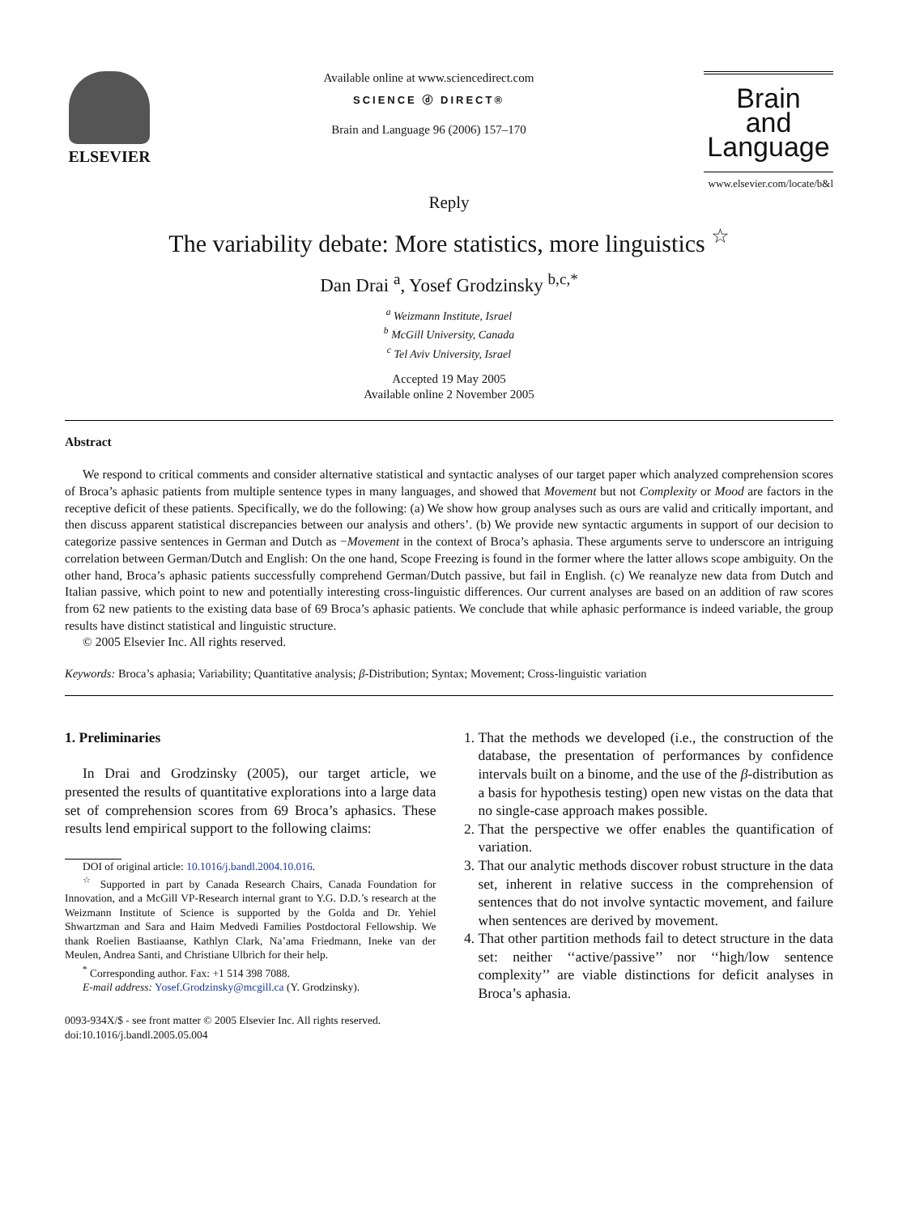ELSEVIER
Available online at www.sciencedirect.com
SCIENCE ⓓ DIRECT®
Brain and Language 96 (2006) 157–170
Brain
and
Language
www.elsevier.com/locate/b&l
Reply
The variability debate: More statistics, more linguistics <sup>☆</sup>
Dan Drai <sup>a</sup>, Yosef Grodzinsky <sup>b,c,*</sup>
<sup>a</sup> Weizmann Institute, Israel
<sup>b</sup> McGill University, Canada
<sup>c</sup> Tel Aviv University, Israel
Accepted 19 May 2005
Available online 2 November 2005
Abstract
We respond to critical comments and consider alternative statistical and syntactic analyses of our target paper which analyzed comprehension scores of Broca’s aphasic patients from multiple sentence types in many languages, and showed that Movement but not Complexity or Mood are factors in the receptive deficit of these patients. Specifically, we do the following: (a) We show how group analyses such as ours are valid and critically important, and then discuss apparent statistical discrepancies between our analysis and others’. (b) We provide new syntactic arguments in support of our decision to categorize passive sentences in German and Dutch as −Movement in the context of Broca’s aphasia. These arguments serve to underscore an intriguing correlation between German/Dutch and English: On the one hand, Scope Freezing is found in the former where the latter allows scope ambiguity. On the other hand, Broca’s aphasic patients successfully comprehend German/Dutch passive, but fail in English. (c) We reanalyze new data from Dutch and Italian passive, which point to new and potentially interesting cross-linguistic differences. Our current analyses are based on an addition of raw scores from 62 new patients to the existing data base of 69 Broca’s aphasic patients. We conclude that while aphasic performance is indeed variable, the group results have distinct statistical and linguistic structure.
© 2005 Elsevier Inc. All rights reserved.
Keywords: Broca’s aphasia; Variability; Quantitative analysis; β-Distribution; Syntax; Movement; Cross-linguistic variation
1. Preliminaries
In Drai and Grodzinsky (2005), our target article, we presented the results of quantitative explorations into a large data set of comprehension scores from 69 Broca’s aphasics. These results lend empirical support to the following claims:
DOI of original article: 10.1016/j.bandl.2004.10.016.
<sup>☆</sup> Supported in part by Canada Research Chairs, Canada Foundation for Innovation, and a McGill VP-Research internal grant to Y.G. D.D.’s research at the Weizmann Institute of Science is supported by the Golda and Dr. Yehiel Shwartzman and Sara and Haim Medvedi Families Postdoctoral Fellowship. We thank Roelien Bastiaanse, Kathlyn Clark, Na’ama Friedmann, Ineke van der Meulen, Andrea Santi, and Christiane Ulbrich for their help.
<sup>*</sup> Corresponding author. Fax: +1 514 398 7088.
E-mail address: Yosef.Grodzinsky@mcgill.ca (Y. Grodzinsky).
0093-934X/$ - see front matter © 2005 Elsevier Inc. All rights reserved.
doi:10.1016/j.bandl.2005.05.004
1. That the methods we developed (i.e., the construction of the database, the presentation of performances by confidence intervals built on a binome, and the use of the β-distribution as a basis for hypothesis testing) open new vistas on the data that no single-case approach makes possible.
2. That the perspective we offer enables the quantification of variation.
3. That our analytic methods discover robust structure in the data set, inherent in relative success in the comprehension of sentences that do not involve syntactic movement, and failure when sentences are derived by movement.
4. That other partition methods fail to detect structure in the data set: neither ‘‘active/passive’’ nor ‘‘high/low sentence complexity’’ are viable distinctions for deficit analyses in Broca’s aphasia.